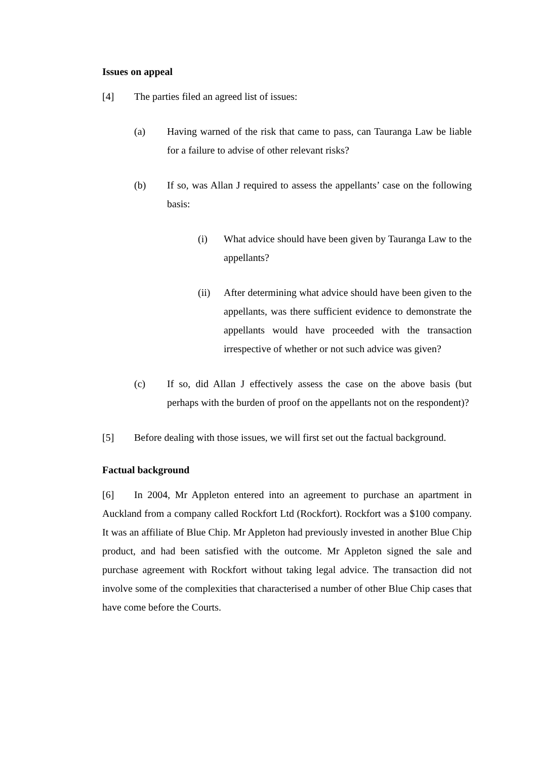Issues on appeal
[4] The parties filed an agreed list of issues:
(a) Having warned of the risk that came to pass, can Tauranga Law be liable for a failure to advise of other relevant risks?
(b) If so, was Allan J required to assess the appellants’ case on the following basis:
(i) What advice should have been given by Tauranga Law to the appellants?
(ii) After determining what advice should have been given to the appellants, was there sufficient evidence to demonstrate the appellants would have proceeded with the transaction irrespective of whether or not such advice was given?
(c) If so, did Allan J effectively assess the case on the above basis (but perhaps with the burden of proof on the appellants not on the respondent)?
[5] Before dealing with those issues, we will first set out the factual background.
Factual background
[6] In 2004, Mr Appleton entered into an agreement to purchase an apartment in Auckland from a company called Rockfort Ltd (Rockfort). Rockfort was a $100 company. It was an affiliate of Blue Chip. Mr Appleton had previously invested in another Blue Chip product, and had been satisfied with the outcome. Mr Appleton signed the sale and purchase agreement with Rockfort without taking legal advice. The transaction did not involve some of the complexities that characterised a number of other Blue Chip cases that have come before the Courts.